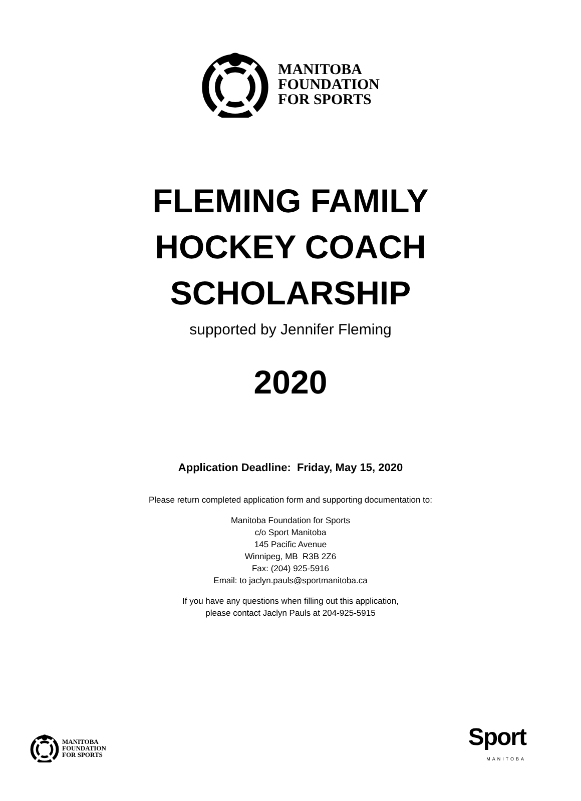MANITOBA
FOUNDATION
FOR SPORTS
FLEMING FAMILY
HOCKEY COACH
SCHOLARSHIP
supported by Jennifer Fleming
2020
Application Deadline: Friday, May 15, 2020
Please return completed application form and supporting documentation to:
Manitoba Foundation for Sports
c/o Sport Manitoba
145 Pacific Avenue
Winnipeg, MB R3B 2Z6
Fax: (204) 925-5916
Email: to jaclyn.pauls@sportmanitoba.ca
If you have any questions when filling out this application,
please contact Jaclyn Pauls at 204-925-5915
MANITOBA
FOUNDATION
FOR SPORTS
Sport
MANITOBA